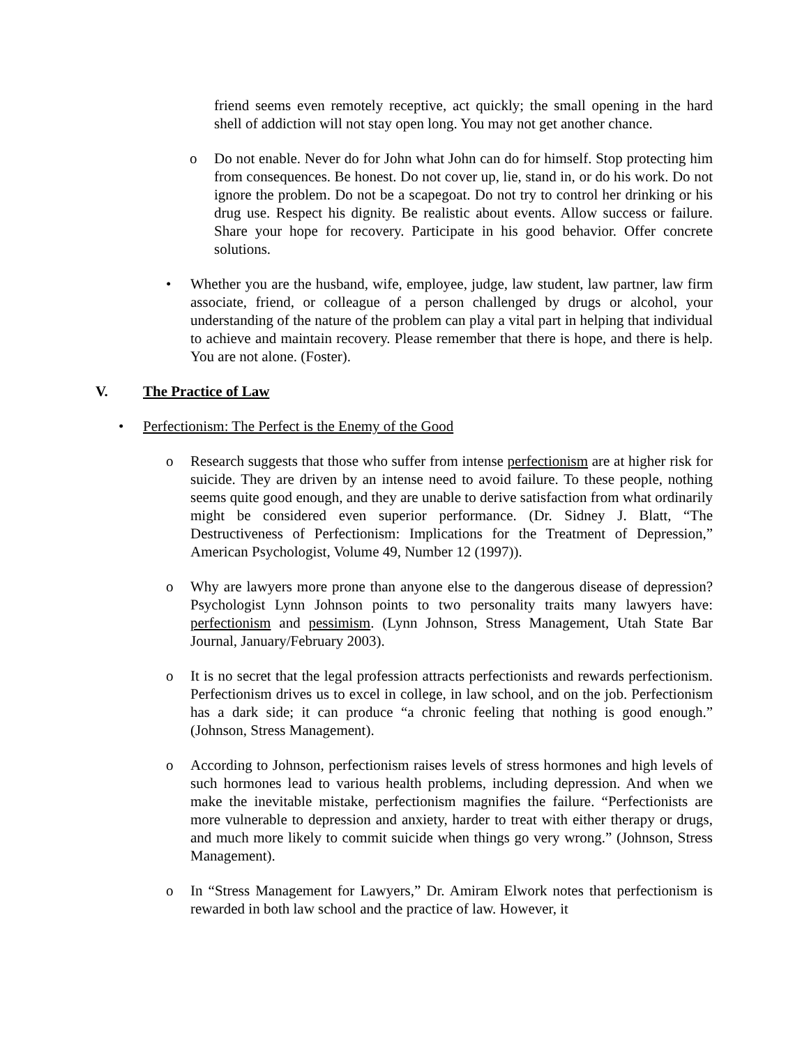friend seems even remotely receptive, act quickly; the small opening in the hard shell of addiction will not stay open long. You may not get another chance.
o Do not enable. Never do for John what John can do for himself. Stop protecting him from consequences. Be honest. Do not cover up, lie, stand in, or do his work. Do not ignore the problem. Do not be a scapegoat. Do not try to control her drinking or his drug use. Respect his dignity. Be realistic about events. Allow success or failure. Share your hope for recovery. Participate in his good behavior. Offer concrete solutions.
• Whether you are the husband, wife, employee, judge, law student, law partner, law firm associate, friend, or colleague of a person challenged by drugs or alcohol, your understanding of the nature of the problem can play a vital part in helping that individual to achieve and maintain recovery. Please remember that there is hope, and there is help. You are not alone. (Foster).
V. The Practice of Law
• Perfectionism: The Perfect is the Enemy of the Good
o Research suggests that those who suffer from intense perfectionism are at higher risk for suicide. They are driven by an intense need to avoid failure. To these people, nothing seems quite good enough, and they are unable to derive satisfaction from what ordinarily might be considered even superior performance. (Dr. Sidney J. Blatt, “The Destructiveness of Perfectionism: Implications for the Treatment of Depression,” American Psychologist, Volume 49, Number 12 (1997)).
o Why are lawyers more prone than anyone else to the dangerous disease of depression? Psychologist Lynn Johnson points to two personality traits many lawyers have: perfectionism and pessimism. (Lynn Johnson, Stress Management, Utah State Bar Journal, January/February 2003).
o It is no secret that the legal profession attracts perfectionists and rewards perfectionism. Perfectionism drives us to excel in college, in law school, and on the job. Perfectionism has a dark side; it can produce “a chronic feeling that nothing is good enough.” (Johnson, Stress Management).
o According to Johnson, perfectionism raises levels of stress hormones and high levels of such hormones lead to various health problems, including depression. And when we make the inevitable mistake, perfectionism magnifies the failure. “Perfectionists are more vulnerable to depression and anxiety, harder to treat with either therapy or drugs, and much more likely to commit suicide when things go very wrong.” (Johnson, Stress Management).
o In “Stress Management for Lawyers,” Dr. Amiram Elwork notes that perfectionism is rewarded in both law school and the practice of law. However, it